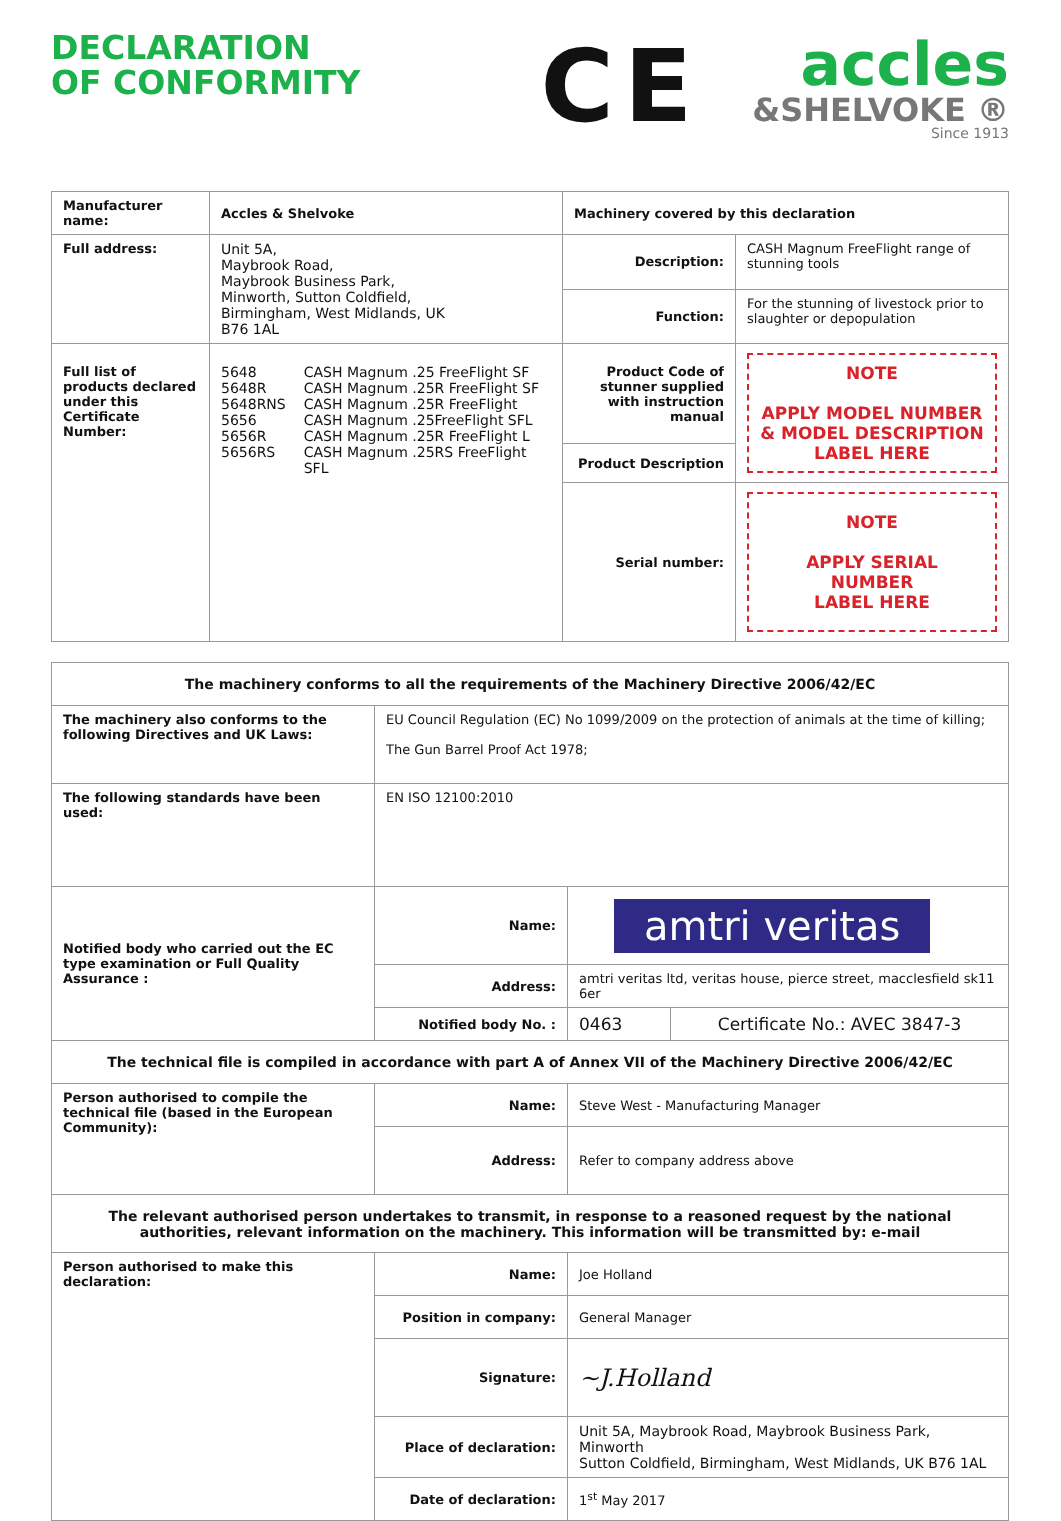DECLARATION
OF CONFORMITY
CE
accles
&SHELVOKE ®
Since 1913
| Manufacturer name: | Accles & Shelvoke | Machinery covered by this declaration | |
| Full address: | Unit 5A, Maybrook Road, Maybrook Business Park, Minworth, Sutton Coldfield, Birmingham, West Midlands, UK B76 1AL | Description: | CASH Magnum FreeFlight range of stunning tools |
| | | Function: | For the stunning of livestock prior to slaughter or depopulation |
| Full list of products declared under this Certificate Number: | / 5648 5648R 5648RNS 5656 5656R 5656RS / CASH Magnum .25 FreeFlight SF CASH Magnum .25R FreeFlight SF CASH Magnum .25R FreeFlight CASH Magnum .25FreeFlight SFL CASH Magnum .25R FreeFlight L CASH Magnum .25RS FreeFlight SFL / | Product Code of stunner supplied with instruction manual | NOTE APPLY MODEL NUMBER & MODEL DESCRIPTION LABEL HERE |
| | | Product Description | |
| | | Serial number: | NOTE APPLY SERIAL NUMBER LABEL HERE |
| The machinery conforms to all the requirements of the Machinery Directive 2006/42/EC | | | |
| The machinery also conforms to the following Directives and UK Laws: | EU Council Regulation (EC) No 1099/2009 on the protection of animals at the time of killing; The Gun Barrel Proof Act 1978; | | |
| The following standards have been used: | EN ISO 12100:2010 | | |
| Notified body who carried out the EC type examination or Full Quality Assurance : | Name: | amtri veritas | |
| | Address: | amtri veritas ltd, veritas house, pierce street, macclesfield sk11 6er | |
| | Notified body No. : | 0463 | Certificate No.: AVEC 3847-3 |
| The technical file is compiled in accordance with part A of Annex VII of the Machinery Directive 2006/42/EC | | | |
| Person authorised to compile the technical file (based in the European Community): | Name: | Steve West - Manufacturing Manager | |
| | Address: | Refer to company address above | |
| The relevant authorised person undertakes to transmit, in response to a reasoned request by the national authorities, relevant information on the machinery. This information will be transmitted by: e-mail | | | |
| Person authorised to make this declaration: | Name: | Joe Holland | |
| | Position in company: | General Manager | |
| | Signature: | ~J.Holland | |
| | Place of declaration: | Unit 5A, Maybrook Road, Maybrook Business Park, Minworth Sutton Coldfield, Birmingham, West Midlands, UK B76 1AL | |
| | Date of declaration: | 1<sup>st</sup> May 2017 | |